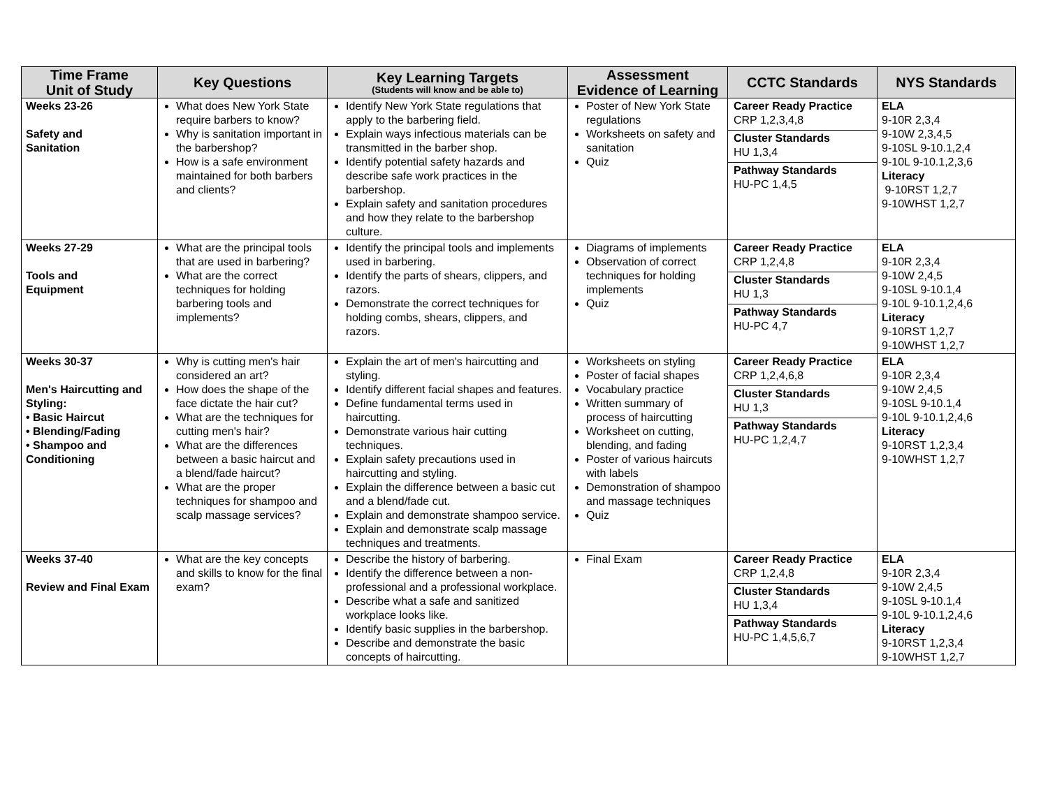| Time Frame Unit of Study | Key Questions | Key Learning Targets (Students will know and be able to) | Assessment Evidence of Learning | CCTC Standards | NYS Standards |
| --- | --- | --- | --- | --- | --- |
| Weeks 23-26 Safety and Sanitation | What does New York State require barbers to know? Why is sanitation important in the barbershop? How is a safe environment maintained for both barbers and clients? | Identify New York State regulations that apply to the barbering field. Explain ways infectious materials can be transmitted in the barber shop. Identify potential safety hazards and describe safe work practices in the barbershop. Explain safety and sanitation procedures and how they relate to the barbershop culture. | Poster of New York State regulations Worksheets on safety and sanitation Quiz | Career Ready Practice CRP 1,2,3,4,8 Cluster Standards HU 1,3,4 Pathway Standards HU-PC 1,4,5 | ELA 9-10R 2,3,4 9-10W 2,3,4,5 9-10SL 9-10.1,2,4 9-10L 9-10.1,2,3,6 Literacy 9-10RST 1,2,7 9-10WHST 1,2,7 |
| Weeks 27-29 Tools and Equipment | What are the principal tools that are used in barbering? What are the correct techniques for holding barbering tools and implements? | Identify the principal tools and implements used in barbering. Identify the parts of shears, clippers, and razors. Demonstrate the correct techniques for holding combs, shears, clippers, and razors. | Diagrams of implements Observation of correct techniques for holding implements Quiz | Career Ready Practice CRP 1,2,4,8 Cluster Standards HU 1,3 Pathway Standards HU-PC 4,7 | ELA 9-10R 2,3,4 9-10W 2,4,5 9-10SL 9-10.1,4 9-10L 9-10.1,2,4,6 Literacy 9-10RST 1,2,7 9-10WHST 1,2,7 |
| Weeks 30-37 Men's Haircutting and Styling: • Basic Haircut • Blending/Fading • Shampoo and Conditioning | Why is cutting men's hair considered an art? How does the shape of the face dictate the hair cut? What are the techniques for cutting men's hair? What are the differences between a basic haircut and a blend/fade haircut? What are the proper techniques for shampoo and scalp massage services? | Explain the art of men's haircutting and styling. Identify different facial shapes and features. Define fundamental terms used in haircutting. Demonstrate various hair cutting techniques. Explain safety precautions used in haircutting and styling. Explain the difference between a basic cut and a blend/fade cut. Explain and demonstrate shampoo service. Explain and demonstrate scalp massage techniques and treatments. | Worksheets on styling Poster of facial shapes Vocabulary practice Written summary of process of haircutting Worksheet on cutting, blending, and fading Poster of various haircuts with labels Demonstration of shampoo and massage techniques Quiz | Career Ready Practice CRP 1,2,4,6,8 Cluster Standards HU 1,3 Pathway Standards HU-PC 1,2,4,7 | ELA 9-10R 2,3,4 9-10W 2,4,5 9-10SL 9-10.1,4 9-10L 9-10.1,2,4,6 Literacy 9-10RST 1,2,3,4 9-10WHST 1,2,7 |
| Weeks 37-40 Review and Final Exam | What are the key concepts and skills to know for the final exam? | Describe the history of barbering. Identify the difference between a non-professional and a professional workplace. Describe what a safe and sanitized workplace looks like. Identify basic supplies in the barbershop. Describe and demonstrate the basic concepts of haircutting. | Final Exam | Career Ready Practice CRP 1,2,4,8 Cluster Standards HU 1,3,4 Pathway Standards HU-PC 1,4,5,6,7 | ELA 9-10R 2,3,4 9-10W 2,4,5 9-10SL 9-10.1,4 9-10L 9-10.1,2,4,6 Literacy 9-10RST 1,2,3,4 9-10WHST 1,2,7 |